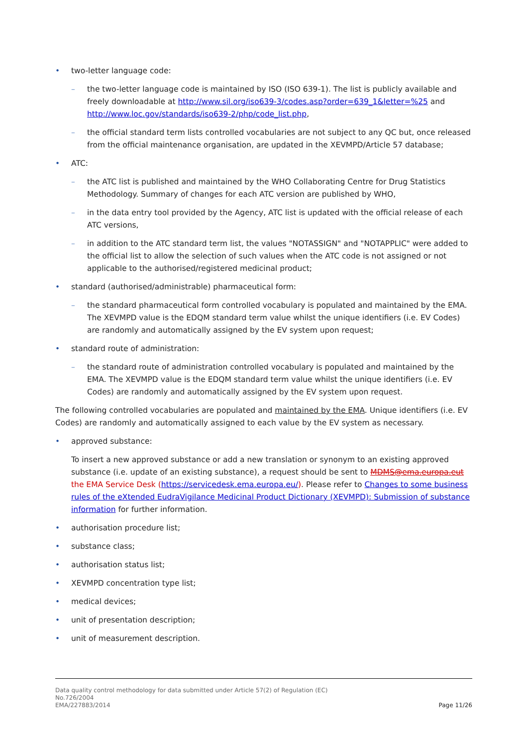• two-letter language code:
– the two-letter language code is maintained by ISO (ISO 639-1). The list is publicly available and freely downloadable at http://www.sil.org/iso639-3/codes.asp?order=639_1&letter=%25 and http://www.loc.gov/standards/iso639-2/php/code_list.php,
– the official standard term lists controlled vocabularies are not subject to any QC but, once released from the official maintenance organisation, are updated in the XEVMPD/Article 57 database;
• ATC:
– the ATC list is published and maintained by the WHO Collaborating Centre for Drug Statistics Methodology. Summary of changes for each ATC version are published by WHO,
– in the data entry tool provided by the Agency, ATC list is updated with the official release of each ATC versions,
– in addition to the ATC standard term list, the values "NOTASSIGN" and "NOTAPPLIC" were added to the official list to allow the selection of such values when the ATC code is not assigned or not applicable to the authorised/registered medicinal product;
• standard (authorised/administrable) pharmaceutical form:
– the standard pharmaceutical form controlled vocabulary is populated and maintained by the EMA. The XEVMPD value is the EDQM standard term value whilst the unique identifiers (i.e. EV Codes) are randomly and automatically assigned by the EV system upon request;
• standard route of administration:
– the standard route of administration controlled vocabulary is populated and maintained by the EMA. The XEVMPD value is the EDQM standard term value whilst the unique identifiers (i.e. EV Codes) are randomly and automatically assigned by the EV system upon request.
The following controlled vocabularies are populated and maintained by the EMA. Unique identifiers (i.e. EV Codes) are randomly and automatically assigned to each value by the EV system as necessary.
• approved substance:
To insert a new approved substance or add a new translation or synonym to an existing approved substance (i.e. update of an existing substance), a request should be sent to MDMS@ema.europa.eut the EMA Service Desk (https://servicedesk.ema.europa.eu/). Please refer to Changes to some business rules of the eXtended EudraVigilance Medicinal Product Dictionary (XEVMPD): Submission of substance information for further information.
• authorisation procedure list;
• substance class;
• authorisation status list;
• XEVMPD concentration type list;
• medical devices;
• unit of presentation description;
• unit of measurement description.
Data quality control methodology for data submitted under Article 57(2) of Regulation (EC)
No.726/2004
EMA/227883/2014
Page 11/26